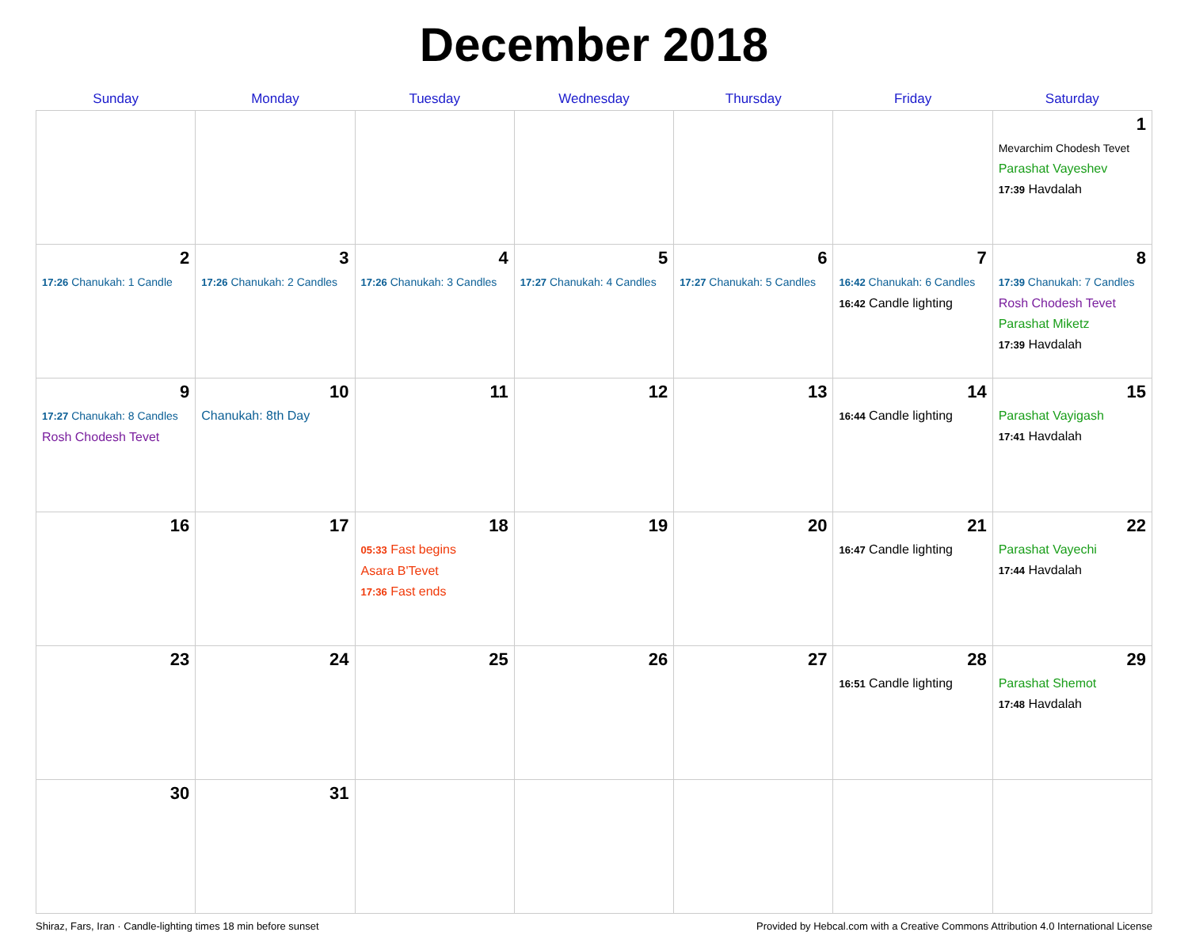December 2018
| Sunday | Monday | Tuesday | Wednesday | Thursday | Friday | Saturday |
| --- | --- | --- | --- | --- | --- | --- |
| | | | | | | 1 Mevarchim Chodesh Tevet Parashat Vayeshev 17:39 Havdalah |
| 2 17:26 Chanukah: 1 Candle | 3 17:26 Chanukah: 2 Candles | 4 17:26 Chanukah: 3 Candles | 5 17:27 Chanukah: 4 Candles | 6 17:27 Chanukah: 5 Candles | 7 16:42 Chanukah: 6 Candles 16:42 Candle lighting | 8 17:39 Chanukah: 7 Candles Rosh Chodesh Tevet Parashat Miketz 17:39 Havdalah |
| 9 17:27 Chanukah: 8 Candles Rosh Chodesh Tevet | 10 Chanukah: 8th Day | 11 | 12 | 13 | 14 16:44 Candle lighting | 15 Parashat Vayigash 17:41 Havdalah |
| 16 | 17 | 18 05:33 Fast begins Asara B'Tevet 17:36 Fast ends | 19 | 20 | 21 16:47 Candle lighting | 22 Parashat Vayechi 17:44 Havdalah |
| 23 | 24 | 25 | 26 | 27 | 28 16:51 Candle lighting | 29 Parashat Shemot 17:48 Havdalah |
| 30 | 31 | | | | | |
Shiraz, Fars, Iran · Candle-lighting times 18 min before sunset Provided by Hebcal.com with a Creative Commons Attribution 4.0 International License